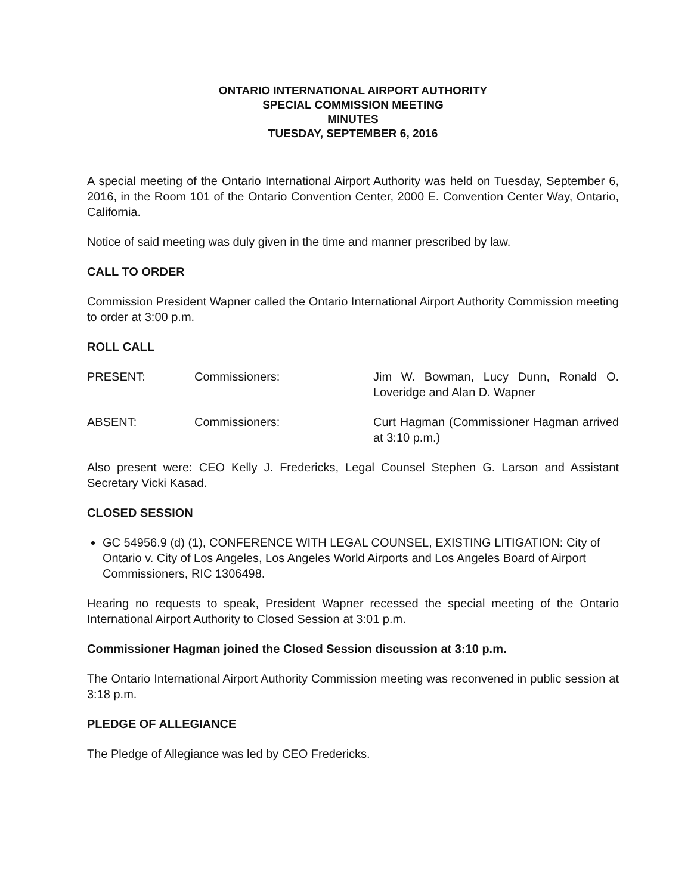ONTARIO INTERNATIONAL AIRPORT AUTHORITY
SPECIAL COMMISSION MEETING
MINUTES
TUESDAY, SEPTEMBER 6, 2016
A special meeting of the Ontario International Airport Authority was held on Tuesday, September 6, 2016, in the Room 101 of the Ontario Convention Center, 2000 E. Convention Center Way, Ontario, California.
Notice of said meeting was duly given in the time and manner prescribed by law.
CALL TO ORDER
Commission President Wapner called the Ontario International Airport Authority Commission meeting to order at 3:00 p.m.
ROLL CALL
PRESENT: Commissioners: Jim W. Bowman, Lucy Dunn, Ronald O. Loveridge and Alan D. Wapner
ABSENT: Commissioners: Curt Hagman (Commissioner Hagman arrived at 3:10 p.m.)
Also present were: CEO Kelly J. Fredericks, Legal Counsel Stephen G. Larson and Assistant Secretary Vicki Kasad.
CLOSED SESSION
GC 54956.9 (d) (1), CONFERENCE WITH LEGAL COUNSEL, EXISTING LITIGATION: City of Ontario v. City of Los Angeles, Los Angeles World Airports and Los Angeles Board of Airport Commissioners, RIC 1306498.
Hearing no requests to speak, President Wapner recessed the special meeting of the Ontario International Airport Authority to Closed Session at 3:01 p.m.
Commissioner Hagman joined the Closed Session discussion at 3:10 p.m.
The Ontario International Airport Authority Commission meeting was reconvened in public session at 3:18 p.m.
PLEDGE OF ALLEGIANCE
The Pledge of Allegiance was led by CEO Fredericks.